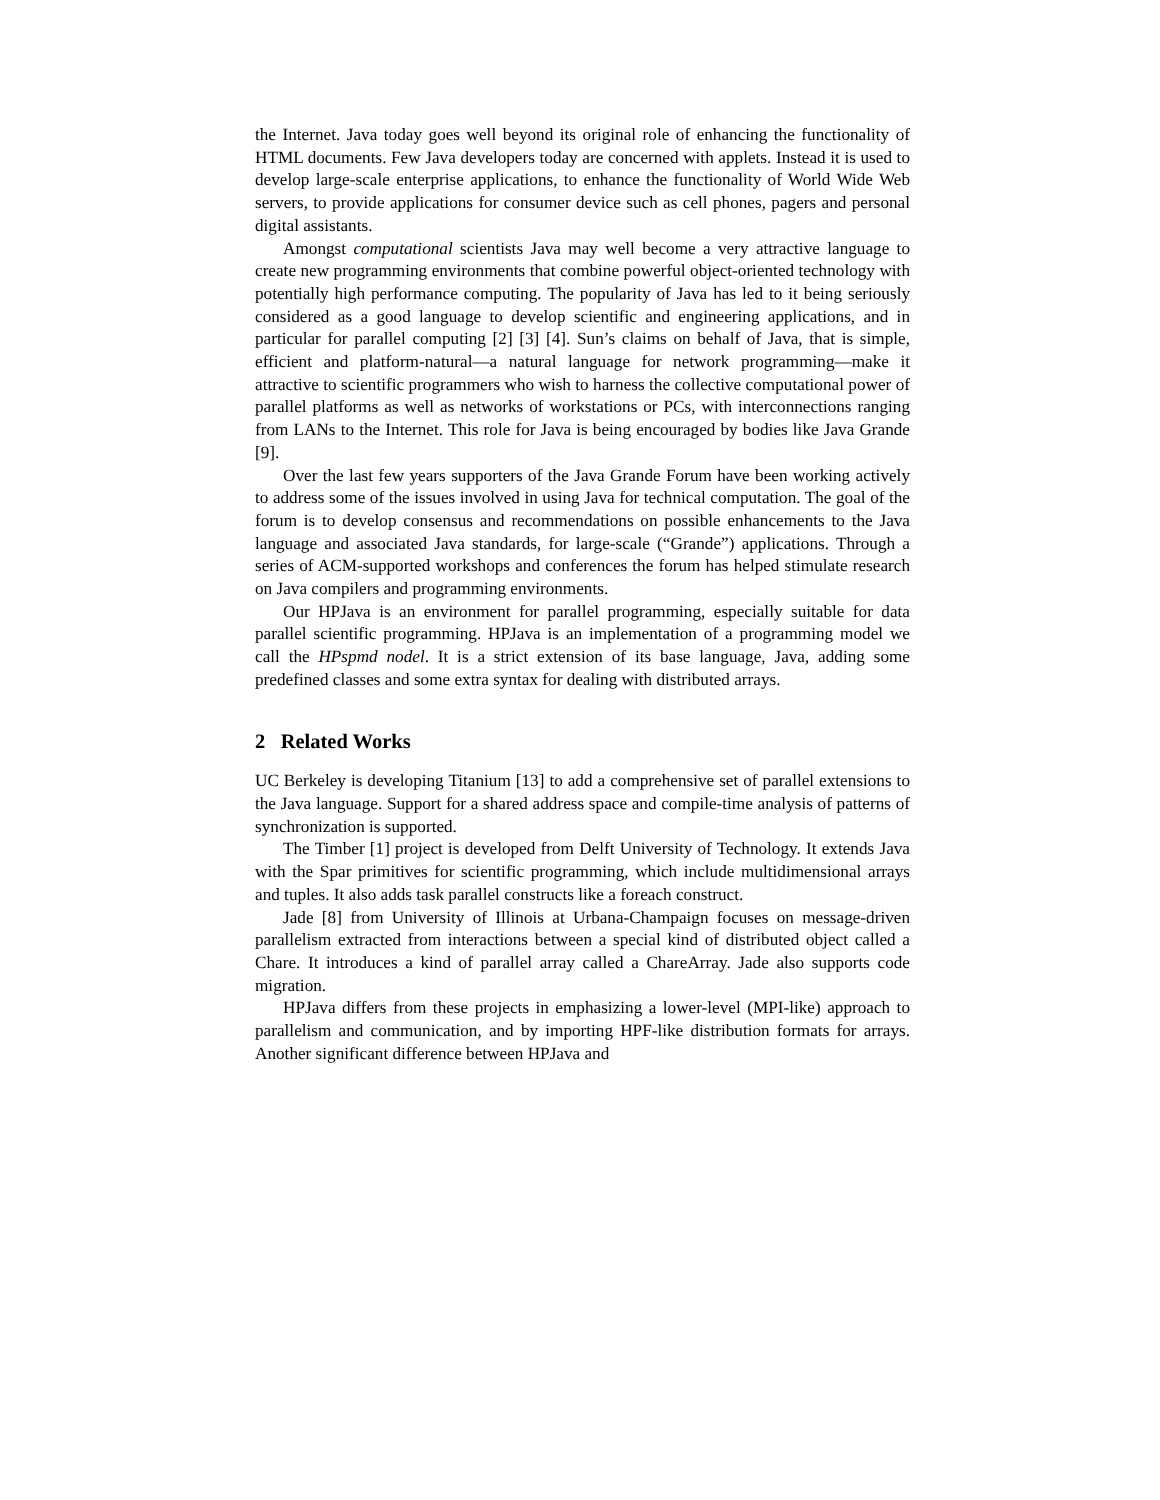the Internet. Java today goes well beyond its original role of enhancing the functionality of HTML documents. Few Java developers today are concerned with applets. Instead it is used to develop large-scale enterprise applications, to enhance the functionality of World Wide Web servers, to provide applications for consumer device such as cell phones, pagers and personal digital assistants.
Amongst computational scientists Java may well become a very attractive language to create new programming environments that combine powerful object-oriented technology with potentially high performance computing. The popularity of Java has led to it being seriously considered as a good language to develop scientific and engineering applications, and in particular for parallel computing [2] [3] [4]. Sun’s claims on behalf of Java, that is simple, efficient and platform-natural—a natural language for network programming—make it attractive to scientific programmers who wish to harness the collective computational power of parallel platforms as well as networks of workstations or PCs, with interconnections ranging from LANs to the Internet. This role for Java is being encouraged by bodies like Java Grande [9].
Over the last few years supporters of the Java Grande Forum have been working actively to address some of the issues involved in using Java for technical computation. The goal of the forum is to develop consensus and recommendations on possible enhancements to the Java language and associated Java standards, for large-scale (“Grande”) applications. Through a series of ACM-supported workshops and conferences the forum has helped stimulate research on Java compilers and programming environments.
Our HPJava is an environment for parallel programming, especially suitable for data parallel scientific programming. HPJava is an implementation of a programming model we call the HPspmd nodel. It is a strict extension of its base language, Java, adding some predefined classes and some extra syntax for dealing with distributed arrays.
2 Related Works
UC Berkeley is developing Titanium [13] to add a comprehensive set of parallel extensions to the Java language. Support for a shared address space and compile-time analysis of patterns of synchronization is supported.
The Timber [1] project is developed from Delft University of Technology. It extends Java with the Spar primitives for scientific programming, which include multidimensional arrays and tuples. It also adds task parallel constructs like a foreach construct.
Jade [8] from University of Illinois at Urbana-Champaign focuses on message-driven parallelism extracted from interactions between a special kind of distributed object called a Chare. It introduces a kind of parallel array called a ChareArray. Jade also supports code migration.
HPJava differs from these projects in emphasizing a lower-level (MPI-like) approach to parallelism and communication, and by importing HPF-like distribution formats for arrays. Another significant difference between HPJava and